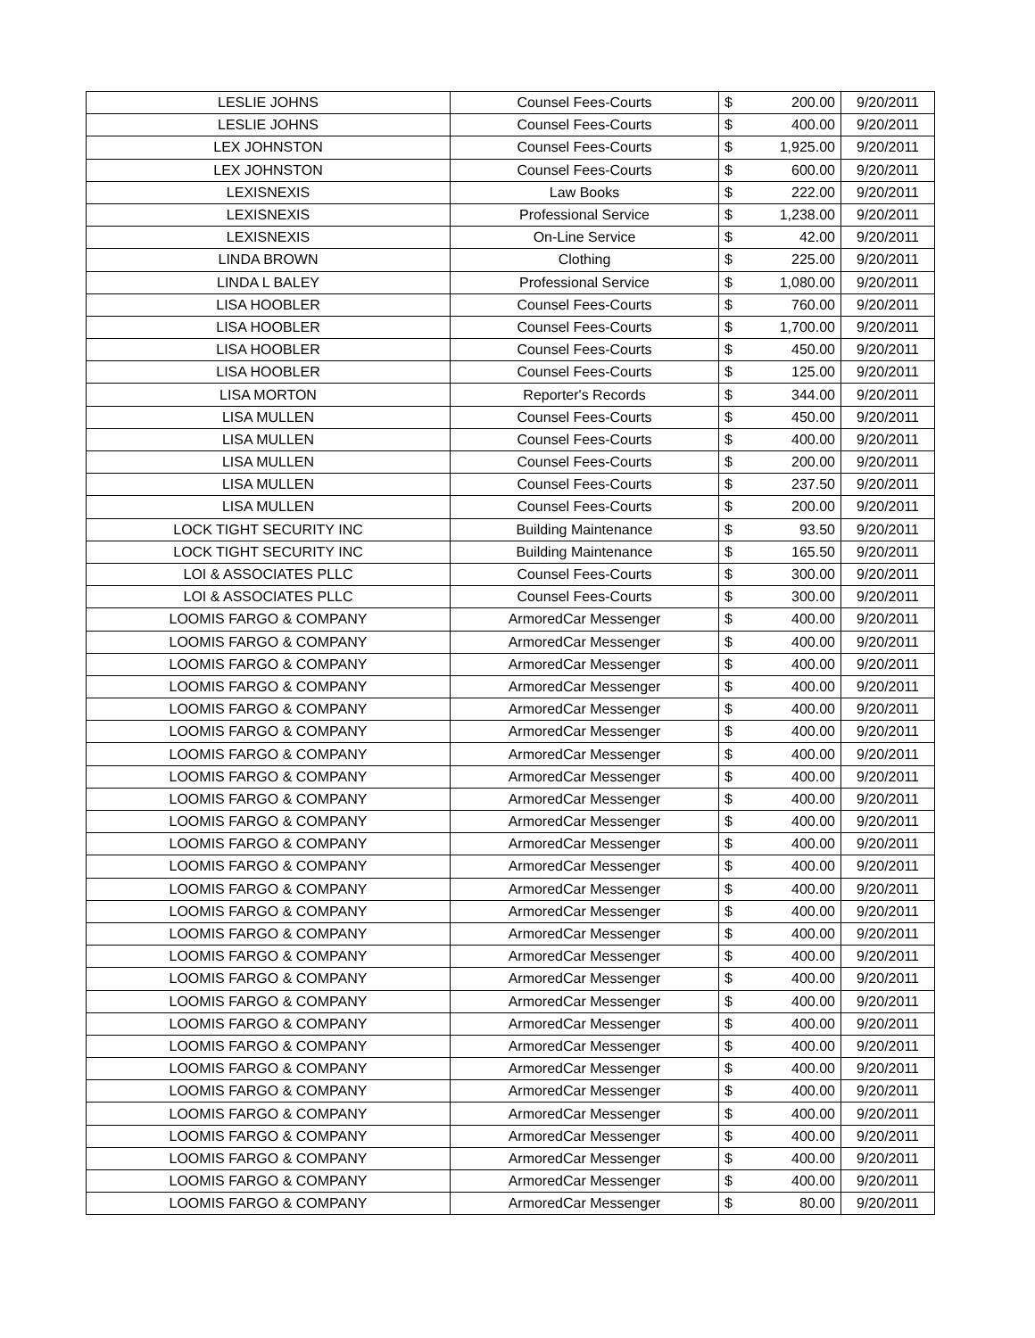| LESLIE JOHNS | Counsel Fees-Courts | $ | 200.00 | 9/20/2011 |
| LESLIE JOHNS | Counsel Fees-Courts | $ | 400.00 | 9/20/2011 |
| LEX JOHNSTON | Counsel Fees-Courts | $ | 1,925.00 | 9/20/2011 |
| LEX JOHNSTON | Counsel Fees-Courts | $ | 600.00 | 9/20/2011 |
| LEXISNEXIS | Law Books | $ | 222.00 | 9/20/2011 |
| LEXISNEXIS | Professional Service | $ | 1,238.00 | 9/20/2011 |
| LEXISNEXIS | On-Line Service | $ | 42.00 | 9/20/2011 |
| LINDA BROWN | Clothing | $ | 225.00 | 9/20/2011 |
| LINDA L BALEY | Professional Service | $ | 1,080.00 | 9/20/2011 |
| LISA HOOBLER | Counsel Fees-Courts | $ | 760.00 | 9/20/2011 |
| LISA HOOBLER | Counsel Fees-Courts | $ | 1,700.00 | 9/20/2011 |
| LISA HOOBLER | Counsel Fees-Courts | $ | 450.00 | 9/20/2011 |
| LISA HOOBLER | Counsel Fees-Courts | $ | 125.00 | 9/20/2011 |
| LISA MORTON | Reporter's Records | $ | 344.00 | 9/20/2011 |
| LISA MULLEN | Counsel Fees-Courts | $ | 450.00 | 9/20/2011 |
| LISA MULLEN | Counsel Fees-Courts | $ | 400.00 | 9/20/2011 |
| LISA MULLEN | Counsel Fees-Courts | $ | 200.00 | 9/20/2011 |
| LISA MULLEN | Counsel Fees-Courts | $ | 237.50 | 9/20/2011 |
| LISA MULLEN | Counsel Fees-Courts | $ | 200.00 | 9/20/2011 |
| LOCK TIGHT SECURITY INC | Building Maintenance | $ | 93.50 | 9/20/2011 |
| LOCK TIGHT SECURITY INC | Building Maintenance | $ | 165.50 | 9/20/2011 |
| LOI & ASSOCIATES PLLC | Counsel Fees-Courts | $ | 300.00 | 9/20/2011 |
| LOI & ASSOCIATES PLLC | Counsel Fees-Courts | $ | 300.00 | 9/20/2011 |
| LOOMIS FARGO & COMPANY | ArmoredCar Messenger | $ | 400.00 | 9/20/2011 |
| LOOMIS FARGO & COMPANY | ArmoredCar Messenger | $ | 400.00 | 9/20/2011 |
| LOOMIS FARGO & COMPANY | ArmoredCar Messenger | $ | 400.00 | 9/20/2011 |
| LOOMIS FARGO & COMPANY | ArmoredCar Messenger | $ | 400.00 | 9/20/2011 |
| LOOMIS FARGO & COMPANY | ArmoredCar Messenger | $ | 400.00 | 9/20/2011 |
| LOOMIS FARGO & COMPANY | ArmoredCar Messenger | $ | 400.00 | 9/20/2011 |
| LOOMIS FARGO & COMPANY | ArmoredCar Messenger | $ | 400.00 | 9/20/2011 |
| LOOMIS FARGO & COMPANY | ArmoredCar Messenger | $ | 400.00 | 9/20/2011 |
| LOOMIS FARGO & COMPANY | ArmoredCar Messenger | $ | 400.00 | 9/20/2011 |
| LOOMIS FARGO & COMPANY | ArmoredCar Messenger | $ | 400.00 | 9/20/2011 |
| LOOMIS FARGO & COMPANY | ArmoredCar Messenger | $ | 400.00 | 9/20/2011 |
| LOOMIS FARGO & COMPANY | ArmoredCar Messenger | $ | 400.00 | 9/20/2011 |
| LOOMIS FARGO & COMPANY | ArmoredCar Messenger | $ | 400.00 | 9/20/2011 |
| LOOMIS FARGO & COMPANY | ArmoredCar Messenger | $ | 400.00 | 9/20/2011 |
| LOOMIS FARGO & COMPANY | ArmoredCar Messenger | $ | 400.00 | 9/20/2011 |
| LOOMIS FARGO & COMPANY | ArmoredCar Messenger | $ | 400.00 | 9/20/2011 |
| LOOMIS FARGO & COMPANY | ArmoredCar Messenger | $ | 400.00 | 9/20/2011 |
| LOOMIS FARGO & COMPANY | ArmoredCar Messenger | $ | 400.00 | 9/20/2011 |
| LOOMIS FARGO & COMPANY | ArmoredCar Messenger | $ | 400.00 | 9/20/2011 |
| LOOMIS FARGO & COMPANY | ArmoredCar Messenger | $ | 400.00 | 9/20/2011 |
| LOOMIS FARGO & COMPANY | ArmoredCar Messenger | $ | 400.00 | 9/20/2011 |
| LOOMIS FARGO & COMPANY | ArmoredCar Messenger | $ | 400.00 | 9/20/2011 |
| LOOMIS FARGO & COMPANY | ArmoredCar Messenger | $ | 400.00 | 9/20/2011 |
| LOOMIS FARGO & COMPANY | ArmoredCar Messenger | $ | 400.00 | 9/20/2011 |
| LOOMIS FARGO & COMPANY | ArmoredCar Messenger | $ | 400.00 | 9/20/2011 |
| LOOMIS FARGO & COMPANY | ArmoredCar Messenger | $ | 400.00 | 9/20/2011 |
| LOOMIS FARGO & COMPANY | ArmoredCar Messenger | $ | 80.00 | 9/20/2011 |